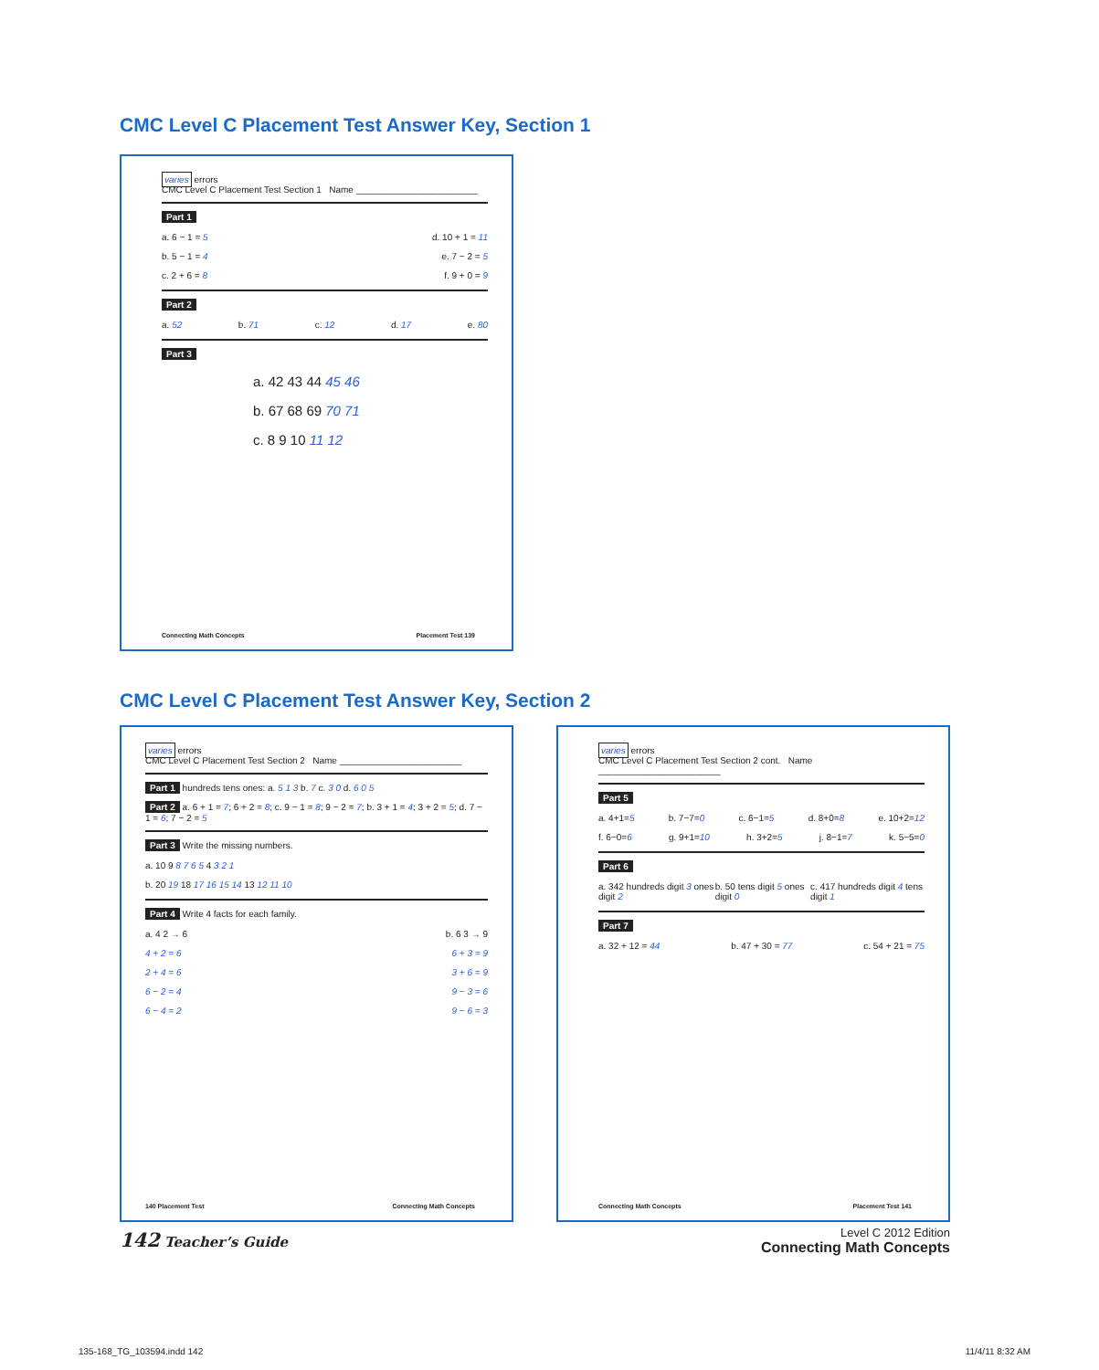CMC Level C Placement Test Answer Key, Section 1
varies errors
CMC Level C Placement Test Section 1 Name ________________________
Part 1
a. 6 − 1 = 5 d. 10 + 1 = 11
b. 5 − 1 = 4 e. 7 − 2 = 5
c. 2 + 6 = 8 f. 9 + 0 = 9
Part 2
a. 52 b. 71 c. 12 d. 17 e. 80
Part 3
a. 42 43 44 45 46
b. 67 68 69 70 71
c. 8 9 10 11 12
Connecting Math Concepts Placement Test 139
CMC Level C Placement Test Answer Key, Section 2
varies errors
CMC Level C Placement Test Section 2 Name ________________________
Part 1 hundreds tens ones: a. 5 1 3 b. 7 c. 3 0 d. 6 0 5
Part 2 a. 6 + 1 = 7; 6 + 2 = 8; c. 9 − 1 = 8; 9 − 2 = 7; b. 3 + 1 = 4; 3 + 2 = 5; d. 7 − 1 = 6; 7 − 2 = 5
Part 3 Write the missing numbers.
a. 10 9 8 7 6 5 4 3 2 1
b. 20 19 18 17 16 15 14 13 12 11 10
Part 4 Write 4 facts for each family.
a. 4 2 → 6 b. 6 3 → 9
4 + 2 = 6 6 + 3 = 9
2 + 4 = 6 3 + 6 = 9
6 − 2 = 4 9 − 3 = 6
6 − 4 = 2 9 − 6 = 3
140 Placement Test Connecting Math Concepts
varies errors
CMC Level C Placement Test Section 2 cont. Name ________________________
Part 5
a. 4+1=5 b. 7−7=0 c. 6−1=5 d. 8+0=8 e. 10+2=12
f. 6−0=6 g. 9+1=10 h. 3+2=5 j. 8−1=7 k. 5−5=0
Part 6
a. 342 hundreds digit 3 ones digit 2 b. 50 tens digit 5 ones digit 0 c. 417 hundreds digit 4 tens digit 1
Part 7
a. 32 + 12 = 44 b. 47 + 30 = 77 c. 54 + 21 = 75
Connecting Math Concepts Placement Test 141
142 Teacher’s Guide
Level C 2012 Edition
Connecting Math Concepts
135-168_TG_103594.indd 142 11/4/11 8:32 AM